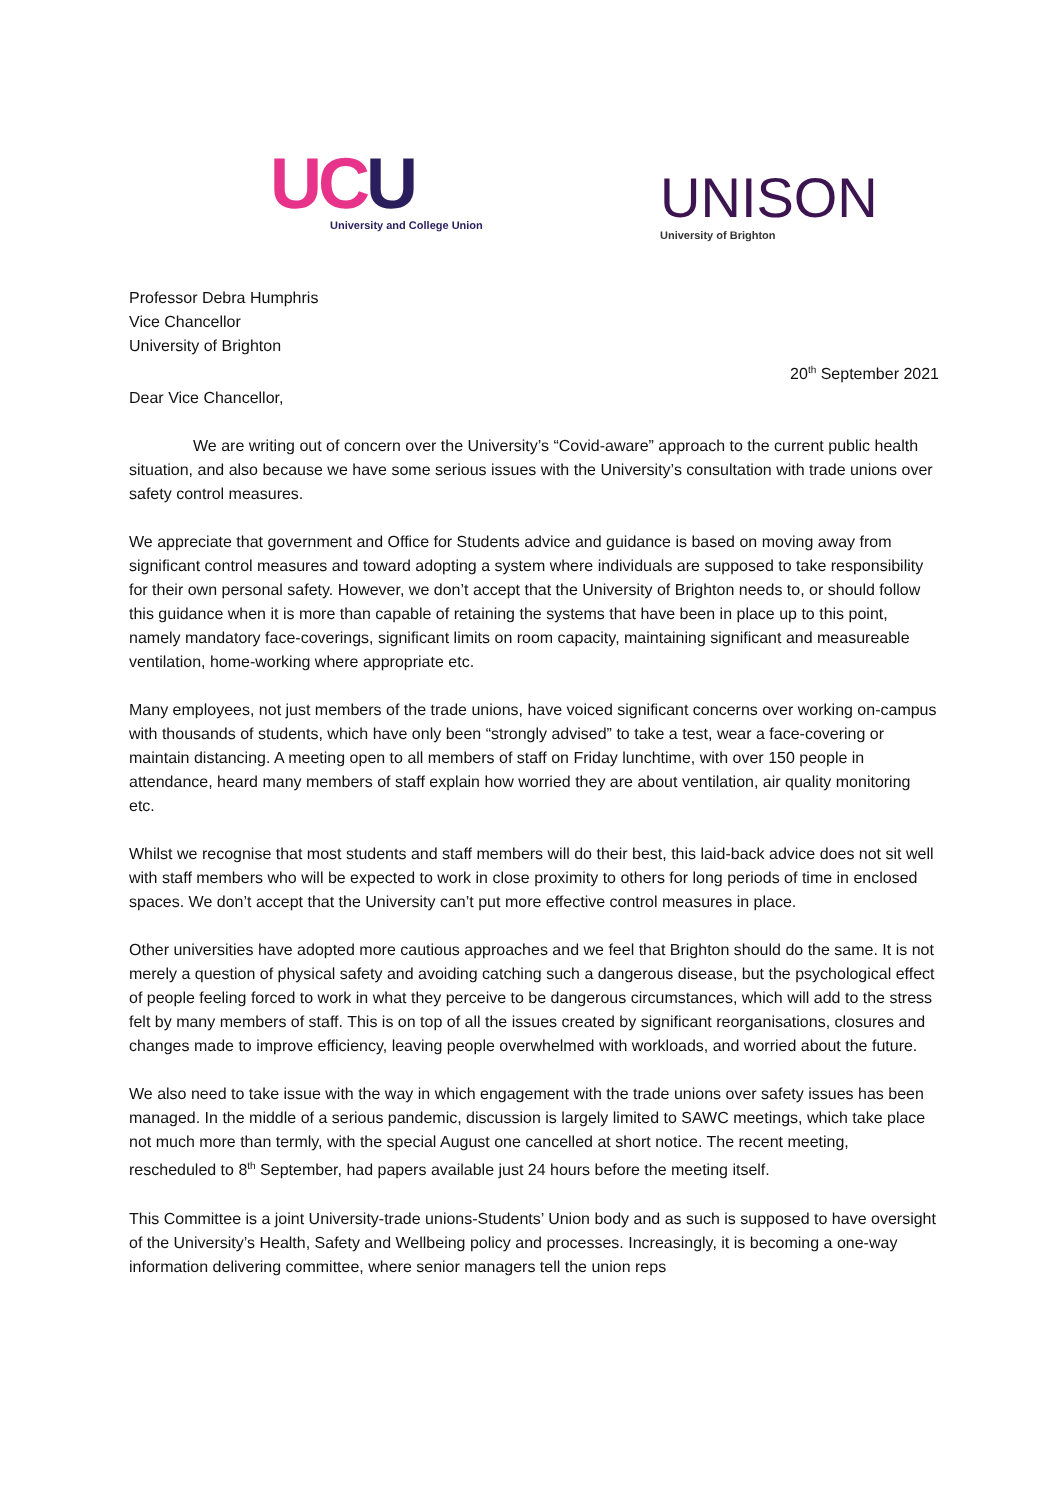UC U
University and College Union
UNISON
University of Brighton
Professor Debra Humphris
Vice Chancellor
University of Brighton
20<sup>th</sup> September 2021
Dear Vice Chancellor,
We are writing out of concern over the University’s “Covid-aware” approach to the current public health situation, and also because we have some serious issues with the University’s consultation with trade unions over safety control measures.
We appreciate that government and Office for Students advice and guidance is based on moving away from significant control measures and toward adopting a system where individuals are supposed to take responsibility for their own personal safety. However, we don’t accept that the University of Brighton needs to, or should follow this guidance when it is more than capable of retaining the systems that have been in place up to this point, namely mandatory face-coverings, significant limits on room capacity, maintaining significant and measureable ventilation, home-working where appropriate etc.
Many employees, not just members of the trade unions, have voiced significant concerns over working on-campus with thousands of students, which have only been “strongly advised” to take a test, wear a face-covering or maintain distancing. A meeting open to all members of staff on Friday lunchtime, with over 150 people in attendance, heard many members of staff explain how worried they are about ventilation, air quality monitoring etc.
Whilst we recognise that most students and staff members will do their best, this laid-back advice does not sit well with staff members who will be expected to work in close proximity to others for long periods of time in enclosed spaces. We don’t accept that the University can’t put more effective control measures in place.
Other universities have adopted more cautious approaches and we feel that Brighton should do the same. It is not merely a question of physical safety and avoiding catching such a dangerous disease, but the psychological effect of people feeling forced to work in what they perceive to be dangerous circumstances, which will add to the stress felt by many members of staff. This is on top of all the issues created by significant reorganisations, closures and changes made to improve efficiency, leaving people overwhelmed with workloads, and worried about the future.
We also need to take issue with the way in which engagement with the trade unions over safety issues has been managed. In the middle of a serious pandemic, discussion is largely limited to SAWC meetings, which take place not much more than termly, with the special August one cancelled at short notice. The recent meeting, rescheduled to 8<sup>th</sup> September, had papers available just 24 hours before the meeting itself.
This Committee is a joint University-trade unions-Students’ Union body and as such is supposed to have oversight of the University’s Health, Safety and Wellbeing policy and processes. Increasingly, it is becoming a one-way information delivering committee, where senior managers tell the union reps